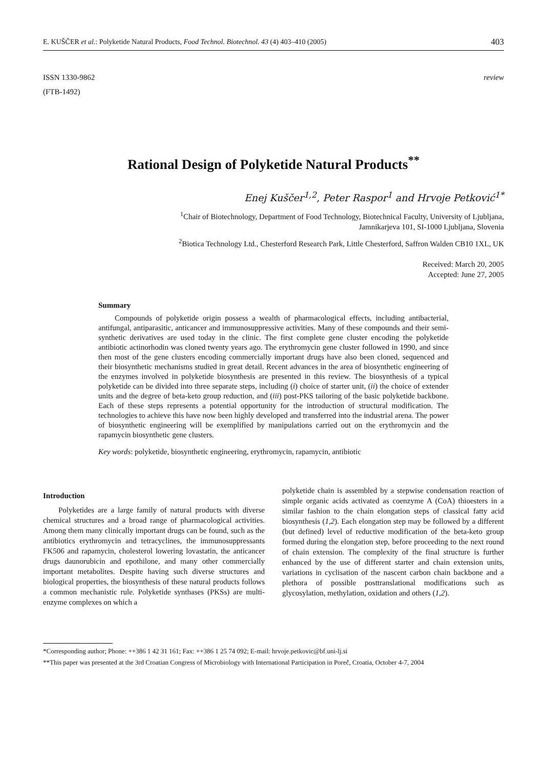E. KUŠČER et al.: Polyketide Natural Products, Food Technol. Biotechnol. 43 (4) 403–410 (2005) 403
ISSN 1330-9862
(FTB-1492)
review
Rational Design of Polyketide Natural Products<sup>**</sup>
Enej Kuščer<sup>1,2</sup>, Peter Raspor<sup>1</sup> and Hrvoje Petković<sup>1*</sup>
<sup>1</sup> Chair of Biotechnology, Department of Food Technology, Biotechnical Faculty, University of Ljubljana,
Jamnikarjeva 101, SI-1000 Ljubljana, Slovenia
<sup>2</sup> Biotica Technology Ltd., Chesterford Research Park, Little Chesterford, Saffron Walden CB10 1XL, UK
Received: March 20, 2005
Accepted: June 27, 2005
Summary
Compounds of polyketide origin possess a wealth of pharmacological effects, including antibacterial, antifungal, antiparasitic, anticancer and immunosuppressive activities. Many of these compounds and their semi-synthetic derivatives are used today in the clinic. The first complete gene cluster encoding the polyketide antibiotic actinorhodin was cloned twenty years ago. The erythromycin gene cluster followed in 1990, and since then most of the gene clusters encoding commercially important drugs have also been cloned, sequenced and their biosynthetic mechanisms studied in great detail. Recent advances in the area of biosynthetic engineering of the enzymes involved in polyketide biosynthesis are presented in this review. The biosynthesis of a typical polyketide can be divided into three separate steps, including (i) choice of starter unit, (ii) the choice of extender units and the degree of beta-keto group reduction, and (iii) post-PKS tailoring of the basic polyketide backbone. Each of these steps represents a potential opportunity for the introduction of structural modification. The technologies to achieve this have now been highly developed and transferred into the industrial arena. The power of biosynthetic engineering will be exemplified by manipulations carried out on the erythromycin and the rapamycin biosynthetic gene clusters.
Key words: polyketide, biosynthetic engineering, erythromycin, rapamycin, antibiotic
Introduction
Polyketides are a large family of natural products with diverse chemical structures and a broad range of pharmacological activities. Among them many clinically important drugs can be found, such as the antibiotics erythromycin and tetracyclines, the immunosuppressants FK506 and rapamycin, cholesterol lowering lovastatin, the anticancer drugs daunorubicin and epothilone, and many other commercially important metabolites. Despite having such diverse structures and biological properties, the biosynthesis of these natural products follows a common mechanistic rule. Polyketide synthases (PKSs) are multi-enzyme complexes on which a
polyketide chain is assembled by a stepwise condensation reaction of simple organic acids activated as coenzyme A (CoA) thioesters in a similar fashion to the chain elongation steps of classical fatty acid biosynthesis (1,2). Each elongation step may be followed by a different (but defined) level of reductive modification of the beta-keto group formed during the elongation step, before proceeding to the next round of chain extension. The complexity of the final structure is further enhanced by the use of different starter and chain extension units, variations in cyclisation of the nascent carbon chain backbone and a plethora of possible posttranslational modifications such as glycosylation, methylation, oxidation and others (1,2).
*Corresponding author; Phone: ++386 1 42 31 161; Fax: ++386 1 25 74 092; E-mail: hrvoje.petkovic@bf.uni-lj.si
**This paper was presented at the 3rd Croatian Congress of Microbiology with International Participation in Poreč, Croatia, October 4-7, 2004